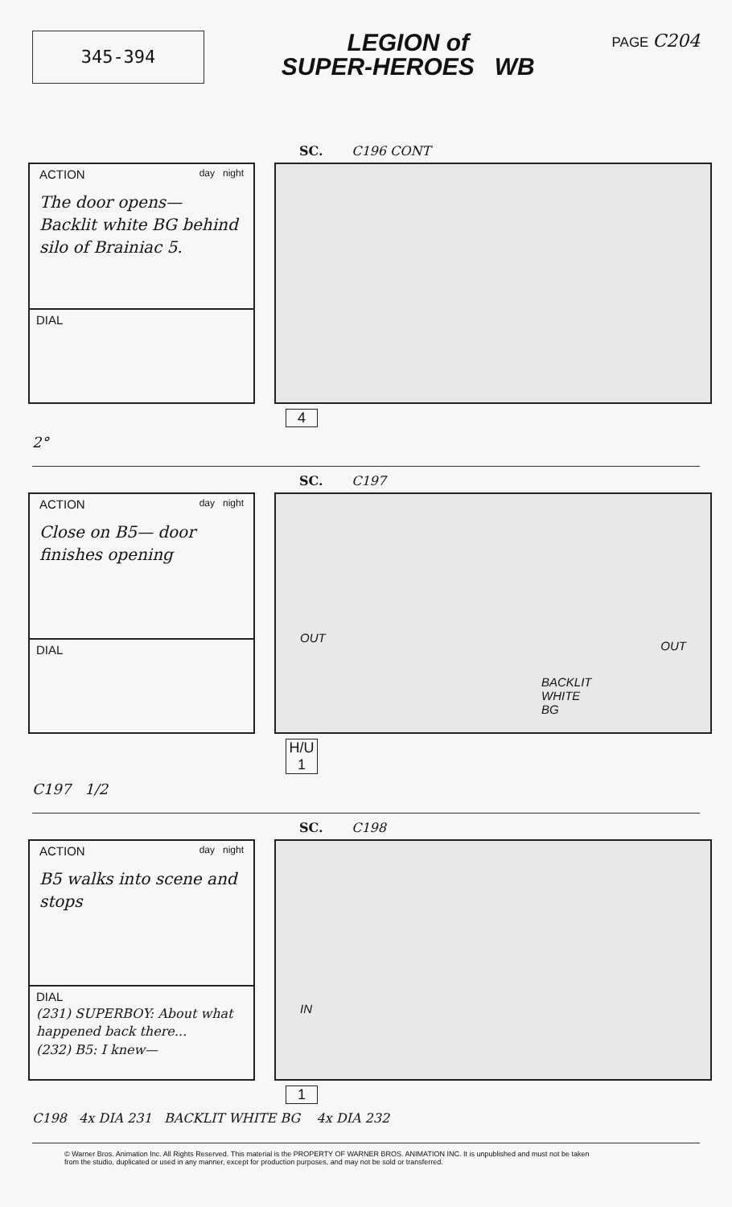345-394
LEGION of
SUPER-HEROES WB
PAGE C204
SC. C196 CONT
ACTION day night
The door opens— Backlit white BG behind silo of Brainiac 5.
DIAL
4
2°
SC. C197
ACTION day night
Close on B5— door finishes opening
DIAL
OUT
OUT
BACKLIT
WHITE
BG
H/U 1
C197 1/2
SC. C198
ACTION day night
B5 walks into scene and stops
DIAL
(231) SUPERBOY: About what happened back there...
(232) B5: I knew—
IN
1
C198 4x DIA 231 BACKLIT WHITE BG 4x DIA 232
© Warner Bros. Animation Inc. All Rights Reserved. This material is the PROPERTY OF WARNER BROS. ANIMATION INC. It is unpublished and must not be taken from the studio, duplicated or used in any manner, except for production purposes, and may not be sold or transferred.